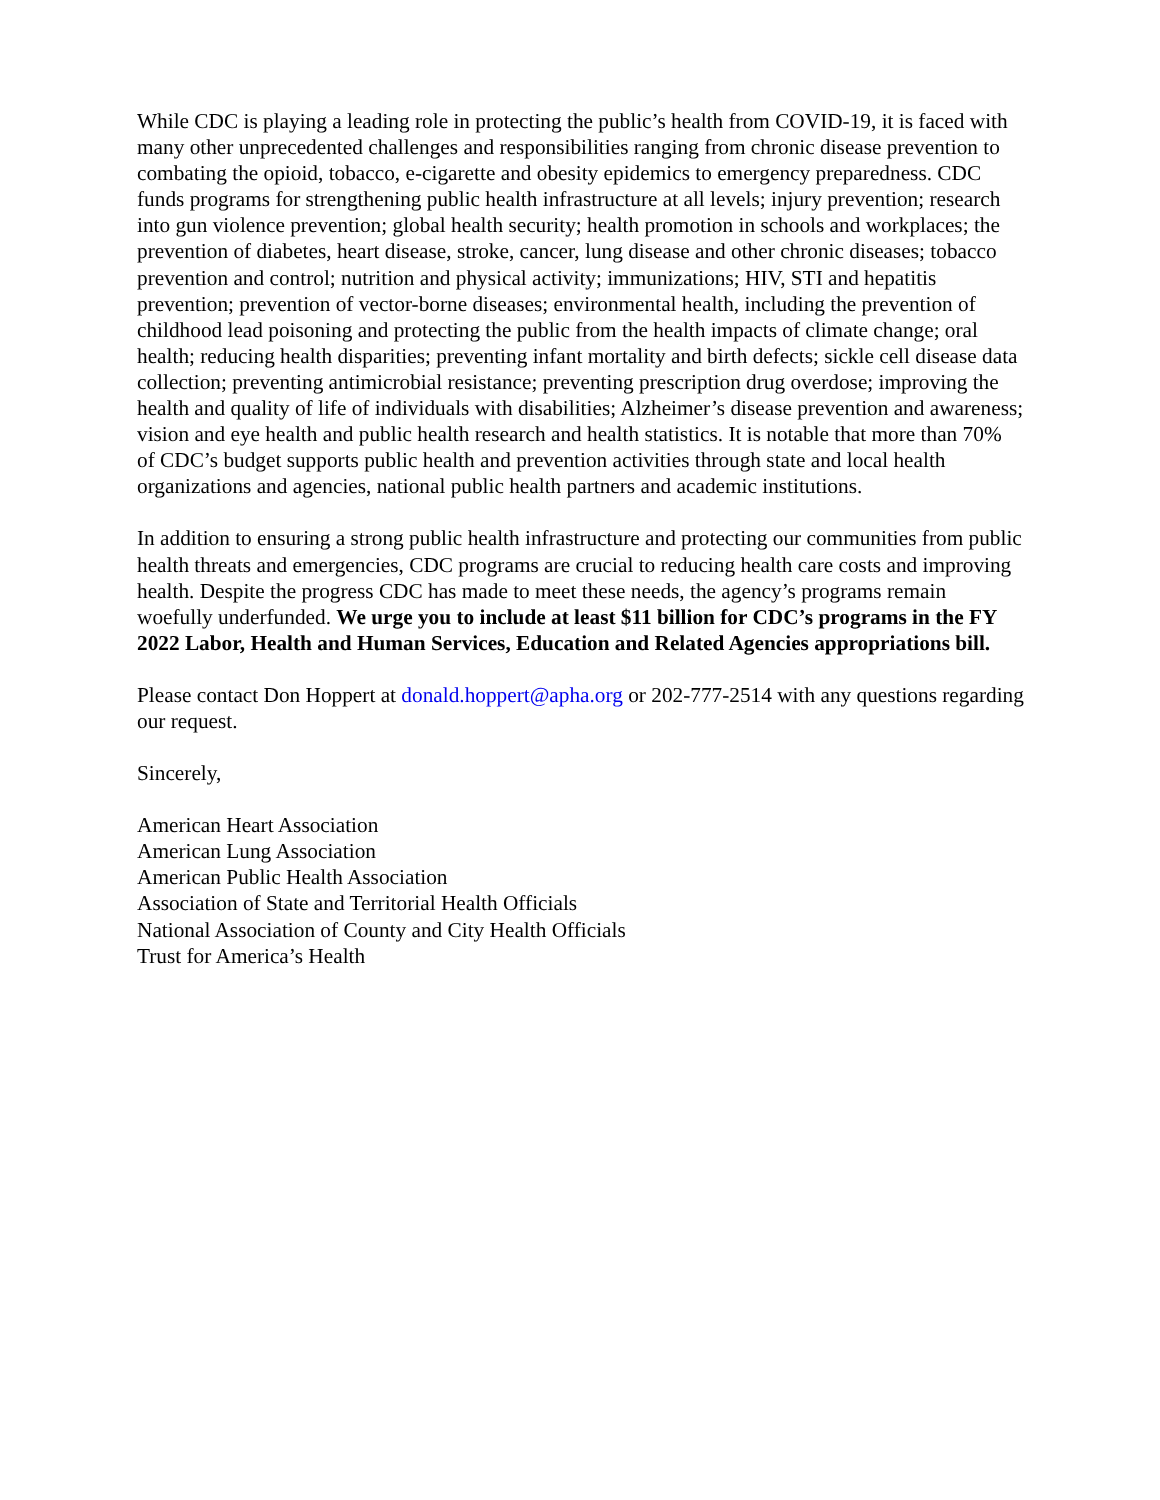While CDC is playing a leading role in protecting the public’s health from COVID-19, it is faced with many other unprecedented challenges and responsibilities ranging from chronic disease prevention to combating the opioid, tobacco, e-cigarette and obesity epidemics to emergency preparedness. CDC funds programs for strengthening public health infrastructure at all levels; injury prevention; research into gun violence prevention; global health security; health promotion in schools and workplaces; the prevention of diabetes, heart disease, stroke, cancer, lung disease and other chronic diseases; tobacco prevention and control; nutrition and physical activity; immunizations; HIV, STI and hepatitis prevention; prevention of vector-borne diseases; environmental health, including the prevention of childhood lead poisoning and protecting the public from the health impacts of climate change; oral health; reducing health disparities; preventing infant mortality and birth defects; sickle cell disease data collection; preventing antimicrobial resistance; preventing prescription drug overdose; improving the health and quality of life of individuals with disabilities; Alzheimer’s disease prevention and awareness; vision and eye health and public health research and health statistics. It is notable that more than 70% of CDC’s budget supports public health and prevention activities through state and local health organizations and agencies, national public health partners and academic institutions.
In addition to ensuring a strong public health infrastructure and protecting our communities from public health threats and emergencies, CDC programs are crucial to reducing health care costs and improving health. Despite the progress CDC has made to meet these needs, the agency’s programs remain woefully underfunded. We urge you to include at least $11 billion for CDC’s programs in the FY 2022 Labor, Health and Human Services, Education and Related Agencies appropriations bill.
Please contact Don Hoppert at donald.hoppert@apha.org or 202-777-2514 with any questions regarding our request.
Sincerely,
American Heart Association
American Lung Association
American Public Health Association
Association of State and Territorial Health Officials
National Association of County and City Health Officials
Trust for America’s Health